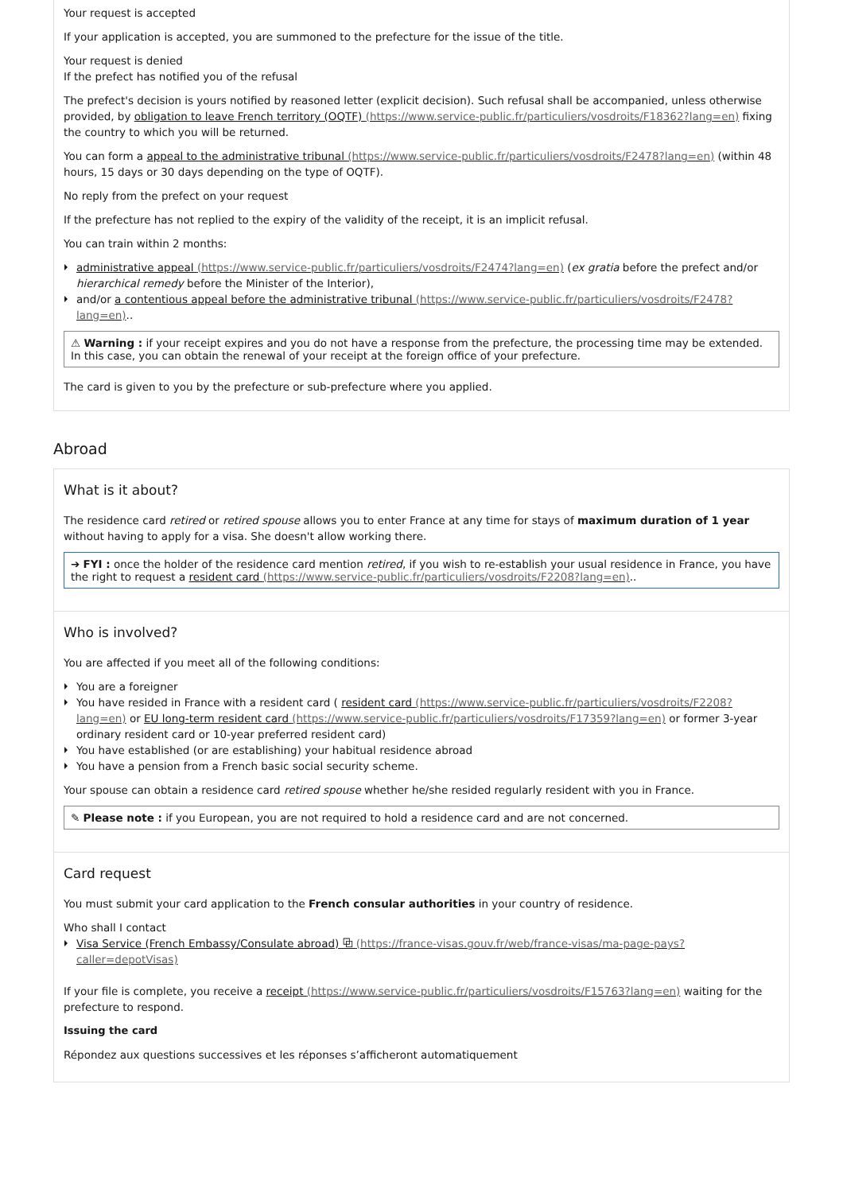Your request is accepted
If your application is accepted, you are summoned to the prefecture for the issue of the title.
Your request is denied
If the prefect has notified you of the refusal
The prefect's decision is yours notified by reasoned letter (explicit decision). Such refusal shall be accompanied, unless otherwise provided, by obligation to leave French territory (OQTF) (https://www.service-public.fr/particuliers/vosdroits/F18362?lang=en) fixing the country to which you will be returned.
You can form a appeal to the administrative tribunal (https://www.service-public.fr/particuliers/vosdroits/F2478?lang=en) (within 48 hours, 15 days or 30 days depending on the type of OQTF).
No reply from the prefect on your request
If the prefecture has not replied to the expiry of the validity of the receipt, it is an implicit refusal.
You can train within 2 months:
administrative appeal (https://www.service-public.fr/particuliers/vosdroits/F2474?lang=en) (ex gratia before the prefect and/or hierarchical remedy before the Minister of the Interior),
and/or a contentious appeal before the administrative tribunal (https://www.service-public.fr/particuliers/vosdroits/F2478?lang=en)..
⚠ Warning : if your receipt expires and you do not have a response from the prefecture, the processing time may be extended. In this case, you can obtain the renewal of your receipt at the foreign office of your prefecture.
The card is given to you by the prefecture or sub-prefecture where you applied.
Abroad
What is it about?
The residence card retired or retired spouse allows you to enter France at any time for stays of maximum duration of 1 year without having to apply for a visa. She doesn't allow working there.
➔ FYI : once the holder of the residence card mention retired, if you wish to re-establish your usual residence in France, you have the right to request a resident card (https://www.service-public.fr/particuliers/vosdroits/F2208?lang=en)..
Who is involved?
You are affected if you meet all of the following conditions:
You are a foreigner
You have resided in France with a resident card ( resident card (https://www.service-public.fr/particuliers/vosdroits/F2208?lang=en) or EU long-term resident card (https://www.service-public.fr/particuliers/vosdroits/F17359?lang=en) or former 3-year ordinary resident card or 10-year preferred resident card)
You have established (or are establishing) your habitual residence abroad
You have a pension from a French basic social security scheme.
Your spouse can obtain a residence card retired spouse whether he/she resided regularly resident with you in France.
✎ Please note : if you European, you are not required to hold a residence card and are not concerned.
Card request
You must submit your card application to the French consular authorities in your country of residence.
Who shall I contact
Visa Service (French Embassy/Consulate abroad) ⧉ (https://france-visas.gouv.fr/web/france-visas/ma-page-pays?caller=depotVisas)
If your file is complete, you receive a receipt (https://www.service-public.fr/particuliers/vosdroits/F15763?lang=en) waiting for the prefecture to respond.
Issuing the card
Répondez aux questions successives et les réponses s’afficheront automatiquement